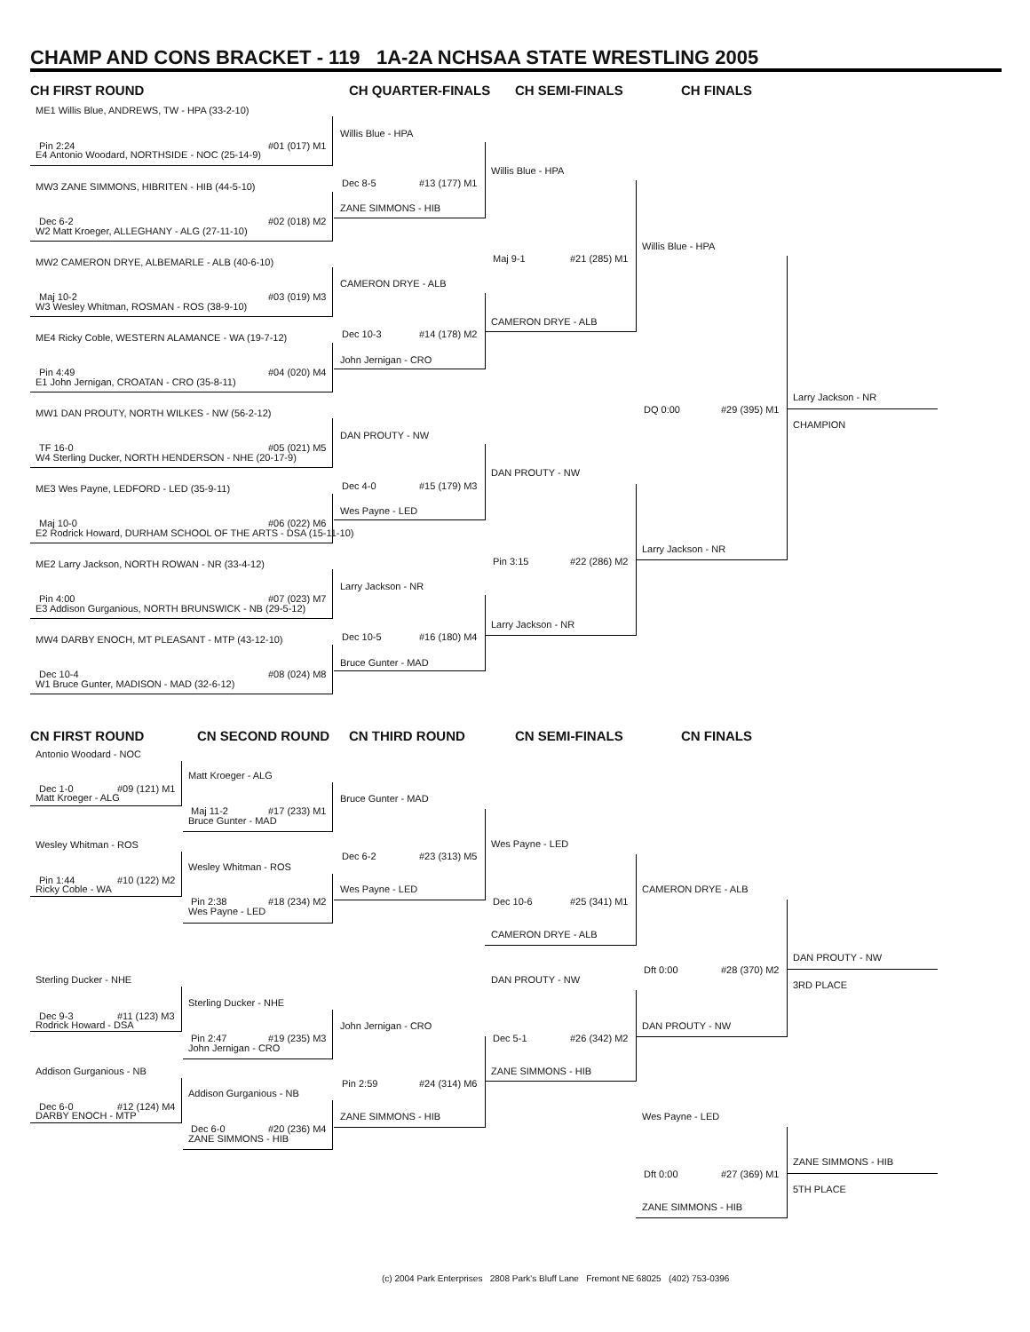CHAMP AND CONS BRACKET - 119 1A-2A NCHSAA STATE WRESTLING 2005
CH FIRST ROUND CH QUARTER-FINALS CH SEMI-FINALS CH FINALS
ME1 Willis Blue, ANDREWS, TW - HPA (33-2-10)
Pin 2:24 #01 (017) M1
E4 Antonio Woodard, NORTHSIDE - NOC (25-14-9)
MW3 ZANE SIMMONS, HIBRITEN - HIB (44-5-10)
Dec 6-2 #02 (018) M2
W2 Matt Kroeger, ALLEGHANY - ALG (27-11-10)
MW2 CAMERON DRYE, ALBEMARLE - ALB (40-6-10)
Maj 10-2 #03 (019) M3
W3 Wesley Whitman, ROSMAN - ROS (38-9-10)
ME4 Ricky Coble, WESTERN ALAMANCE - WA (19-7-12)
Pin 4:49 #04 (020) M4
E1 John Jernigan, CROATAN - CRO (35-8-11)
MW1 DAN PROUTY, NORTH WILKES - NW (56-2-12)
TF 16-0 #05 (021) M5
W4 Sterling Ducker, NORTH HENDERSON - NHE (20-17-9)
ME3 Wes Payne, LEDFORD - LED (35-9-11)
Maj 10-0 #06 (022) M6
E2 Rodrick Howard, DURHAM SCHOOL OF THE ARTS - DSA (15-11-10)
ME2 Larry Jackson, NORTH ROWAN - NR (33-4-12)
Pin 4:00 #07 (023) M7
E3 Addison Gurganious, NORTH BRUNSWICK - NB (29-5-12)
MW4 DARBY ENOCH, MT PLEASANT - MTP (43-12-10)
Dec 10-4 #08 (024) M8
W1 Bruce Gunter, MADISON - MAD (32-6-12)
Willis Blue - HPA
Dec 8-5 #13 (177) M1
ZANE SIMMONS - HIB
CAMERON DRYE - ALB
Dec 10-3 #14 (178) M2
John Jernigan - CRO
DAN PROUTY - NW
Dec 4-0 #15 (179) M3
Wes Payne - LED
Larry Jackson - NR
Dec 10-5 #16 (180) M4
Bruce Gunter - MAD
Willis Blue - HPA
Maj 9-1 #21 (285) M1
CAMERON DRYE - ALB
DAN PROUTY - NW
Pin 3:15 #22 (286) M2
Larry Jackson - NR
Willis Blue - HPA
DQ 0:00 #29 (395) M1
Larry Jackson - NR
Larry Jackson - NR
CHAMPION
CN FIRST ROUND CN SECOND ROUND CN THIRD ROUND CN SEMI-FINALS CN FINALS
Antonio Woodard - NOC
Dec 1-0 #09 (121) M1
Matt Kroeger - ALG
Wesley Whitman - ROS
Pin 1:44 #10 (122) M2
Ricky Coble - WA
Sterling Ducker - NHE
Dec 9-3 #11 (123) M3
Rodrick Howard - DSA
Addison Gurganious - NB
Dec 6-0 #12 (124) M4
DARBY ENOCH - MTP
Matt Kroeger - ALG
Maj 11-2 #17 (233) M1
Bruce Gunter - MAD
Wesley Whitman - ROS
Pin 2:38 #18 (234) M2
Wes Payne - LED
Sterling Ducker - NHE
Pin 2:47 #19 (235) M3
John Jernigan - CRO
Addison Gurganious - NB
Dec 6-0 #20 (236) M4
ZANE SIMMONS - HIB
Bruce Gunter - MAD
Dec 6-2 #23 (313) M5
Wes Payne - LED
John Jernigan - CRO
Pin 2:59 #24 (314) M6
ZANE SIMMONS - HIB
Wes Payne - LED
Dec 10-6 #25 (341) M1
CAMERON DRYE - ALB
DAN PROUTY - NW
Dec 5-1 #26 (342) M2
ZANE SIMMONS - HIB
CAMERON DRYE - ALB
Dft 0:00 #28 (370) M2
DAN PROUTY - NW
DAN PROUTY - NW
3RD PLACE
Wes Payne - LED
Dft 0:00 #27 (369) M1
ZANE SIMMONS - HIB
ZANE SIMMONS - HIB
5TH PLACE
(c) 2004 Park Enterprises 2808 Park's Bluff Lane Fremont NE 68025 (402) 753-0396